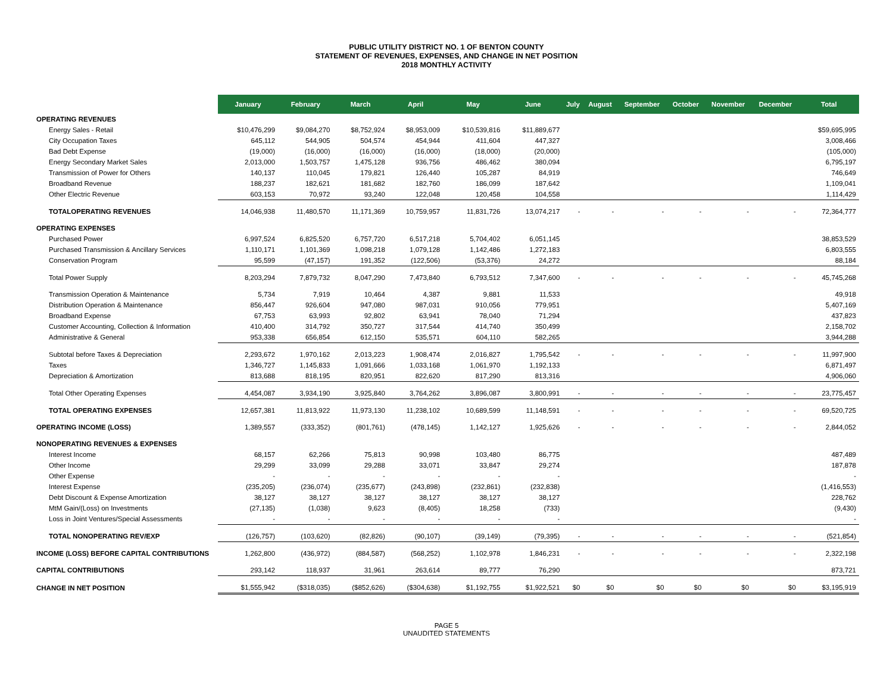PUBLIC UTILITY DISTRICT NO. 1 OF BENTON COUNTY
STATEMENT OF REVENUES, EXPENSES, AND CHANGE IN NET POSITION
2018 MONTHLY ACTIVITY
| | January | February | March | April | May | June | July | August | September | October | November | December | Total |
| OPERATING REVENUES | | | | | | | | | | | | | |
| Energy Sales - Retail | $10,476,299 | $9,084,270 | $8,752,924 | $8,953,009 | $10,539,816 | $11,889,677 | | | | | | | $59,695,995 |
| City Occupation Taxes | 645,112 | 544,905 | 504,574 | 454,944 | 411,604 | 447,327 | | | | | | | 3,008,466 |
| Bad Debt Expense | (19,000) | (16,000) | (16,000) | (16,000) | (18,000) | (20,000) | | | | | | | (105,000) |
| Energy Secondary Market Sales | 2,013,000 | 1,503,757 | 1,475,128 | 936,756 | 486,462 | 380,094 | | | | | | | 6,795,197 |
| Transmission of Power for Others | 140,137 | 110,045 | 179,821 | 126,440 | 105,287 | 84,919 | | | | | | | 746,649 |
| Broadband Revenue | 188,237 | 182,621 | 181,682 | 182,760 | 186,099 | 187,642 | | | | | | | 1,109,041 |
| Other Electric Revenue | 603,153 | 70,972 | 93,240 | 122,048 | 120,458 | 104,558 | | | | | | | 1,114,429 |
| TOTALOPERATING REVENUES | 14,046,938 | 11,480,570 | 11,171,369 | 10,759,957 | 11,831,726 | 13,074,217 | - | - | - | - | - | - | 72,364,777 |
| OPERATING EXPENSES | | | | | | | | | | | | | |
| Purchased Power | 6,997,524 | 6,825,520 | 6,757,720 | 6,517,218 | 5,704,402 | 6,051,145 | | | | | | | 38,853,529 |
| Purchased Transmission & Ancillary Services | 1,110,171 | 1,101,369 | 1,098,218 | 1,079,128 | 1,142,486 | 1,272,183 | | | | | | | 6,803,555 |
| Conservation Program | 95,599 | (47,157) | 191,352 | (122,506) | (53,376) | 24,272 | | | | | | | 88,184 |
| Total Power Supply | 8,203,294 | 7,879,732 | 8,047,290 | 7,473,840 | 6,793,512 | 7,347,600 | - | - | - | - | - | - | 45,745,268 |
| Transmission Operation & Maintenance | 5,734 | 7,919 | 10,464 | 4,387 | 9,881 | 11,533 | | | | | | | 49,918 |
| Distribution Operation & Maintenance | 856,447 | 926,604 | 947,080 | 987,031 | 910,056 | 779,951 | | | | | | | 5,407,169 |
| Broadband Expense | 67,753 | 63,993 | 92,802 | 63,941 | 78,040 | 71,294 | | | | | | | 437,823 |
| Customer Accounting, Collection & Information | 410,400 | 314,792 | 350,727 | 317,544 | 414,740 | 350,499 | | | | | | | 2,158,702 |
| Administrative & General | 953,338 | 656,854 | 612,150 | 535,571 | 604,110 | 582,265 | | | | | | | 3,944,288 |
| Subtotal before Taxes & Depreciation | 2,293,672 | 1,970,162 | 2,013,223 | 1,908,474 | 2,016,827 | 1,795,542 | - | - | - | - | - | - | 11,997,900 |
| Taxes | 1,346,727 | 1,145,833 | 1,091,666 | 1,033,168 | 1,061,970 | 1,192,133 | | | | | | | 6,871,497 |
| Depreciation & Amortization | 813,688 | 818,195 | 820,951 | 822,620 | 817,290 | 813,316 | | | | | | | 4,906,060 |
| Total Other Operating Expenses | 4,454,087 | 3,934,190 | 3,925,840 | 3,764,262 | 3,896,087 | 3,800,991 | - | - | - | - | - | - | 23,775,457 |
| TOTAL OPERATING EXPENSES | 12,657,381 | 11,813,922 | 11,973,130 | 11,238,102 | 10,689,599 | 11,148,591 | - | - | - | - | - | - | 69,520,725 |
| OPERATING INCOME (LOSS) | 1,389,557 | (333,352) | (801,761) | (478,145) | 1,142,127 | 1,925,626 | - | - | - | - | - | - | 2,844,052 |
| NONOPERATING REVENUES & EXPENSES | | | | | | | | | | | | | |
| Interest Income | 68,157 | 62,266 | 75,813 | 90,998 | 103,480 | 86,775 | | | | | | | 487,489 |
| Other Income | 29,299 | 33,099 | 29,288 | 33,071 | 33,847 | 29,274 | | | | | | | 187,878 |
| Other Expense | - | - | - | - | - | - | | | | | | | - |
| Interest Expense | (235,205) | (236,074) | (235,677) | (243,898) | (232,861) | (232,838) | | | | | | | (1,416,553) |
| Debt Discount & Expense Amortization | 38,127 | 38,127 | 38,127 | 38,127 | 38,127 | 38,127 | | | | | | | 228,762 |
| MtM Gain/(Loss) on Investments | (27,135) | (1,038) | 9,623 | (8,405) | 18,258 | (733) | | | | | | | (9,430) |
| Loss in Joint Ventures/Special Assessments | - | - | - | - | - | - | | | | | | | - |
| TOTAL NONOPERATING REV/EXP | (126,757) | (103,620) | (82,826) | (90,107) | (39,149) | (79,395) | - | - | - | - | - | - | (521,854) |
| INCOME (LOSS) BEFORE CAPITAL CONTRIBUTIONS | 1,262,800 | (436,972) | (884,587) | (568,252) | 1,102,978 | 1,846,231 | - | - | - | - | - | - | 2,322,198 |
| CAPITAL CONTRIBUTIONS | 293,142 | 118,937 | 31,961 | 263,614 | 89,777 | 76,290 | | | | | | | 873,721 |
| CHANGE IN NET POSITION | $1,555,942 | ($318,035) | ($852,626) | ($304,638) | $1,192,755 | $1,922,521 | $0 | $0 | $0 | $0 | $0 | $0 | $3,195,919 |
PAGE 5
UNAUDITED STATEMENTS